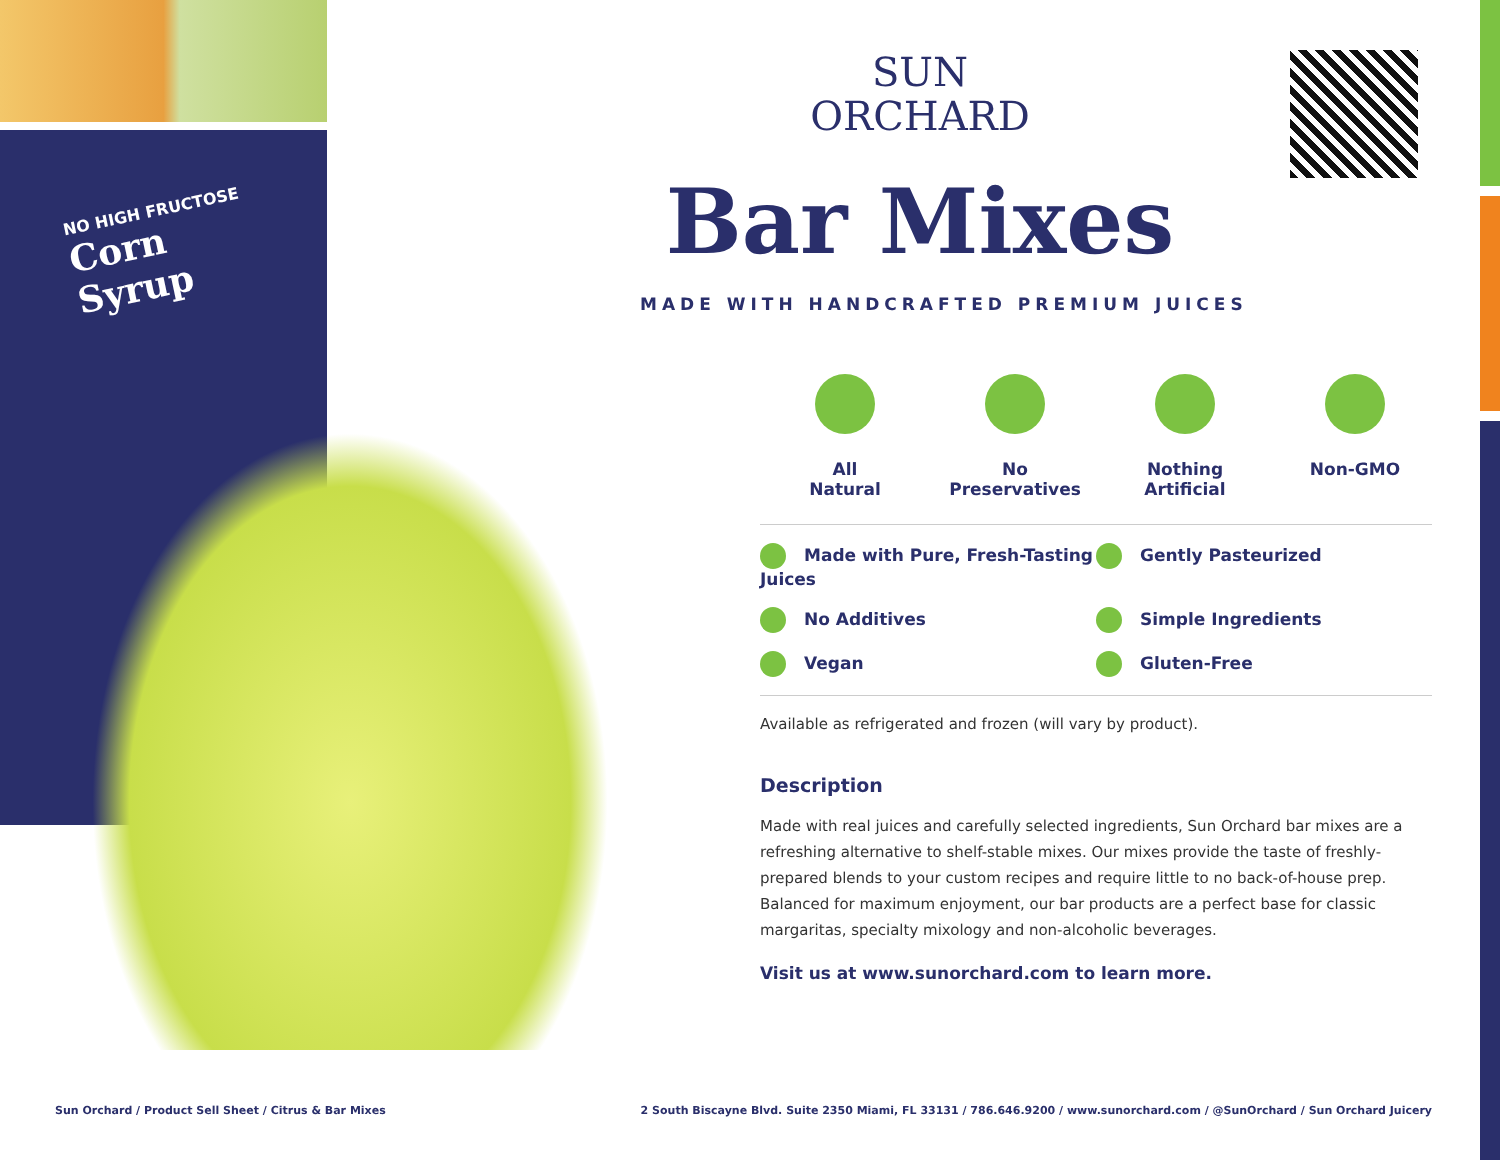NO HIGH FRUCTOSE
Corn Syrup
SUN
ORCHARD
Bar Mixes
MADE WITH HANDCRAFTED PREMIUM JUICES
All
Natural
No
Preservatives
Nothing
Artificial
Non-GMO
Made with Pure, Fresh-Tasting Juices Gently Pasteurized No Additives Simple Ingredients Vegan Gluten-Free
Available as refrigerated and frozen (will vary by product).
Description
Made with real juices and carefully selected ingredients, Sun Orchard bar mixes are a refreshing alternative to shelf-stable mixes. Our mixes provide the taste of freshly-prepared blends to your custom recipes and require little to no back-of-house prep. Balanced for maximum enjoyment, our bar products are a perfect base for classic margaritas, specialty mixology and non-alcoholic beverages.
Visit us at www.sunorchard.com to learn more.
Sun Orchard / Product Sell Sheet / Citrus & Bar Mixes 2 South Biscayne Blvd. Suite 2350 Miami, FL 33131 / 786.646.9200 / www.sunorchard.com / @SunOrchard / Sun Orchard Juicery